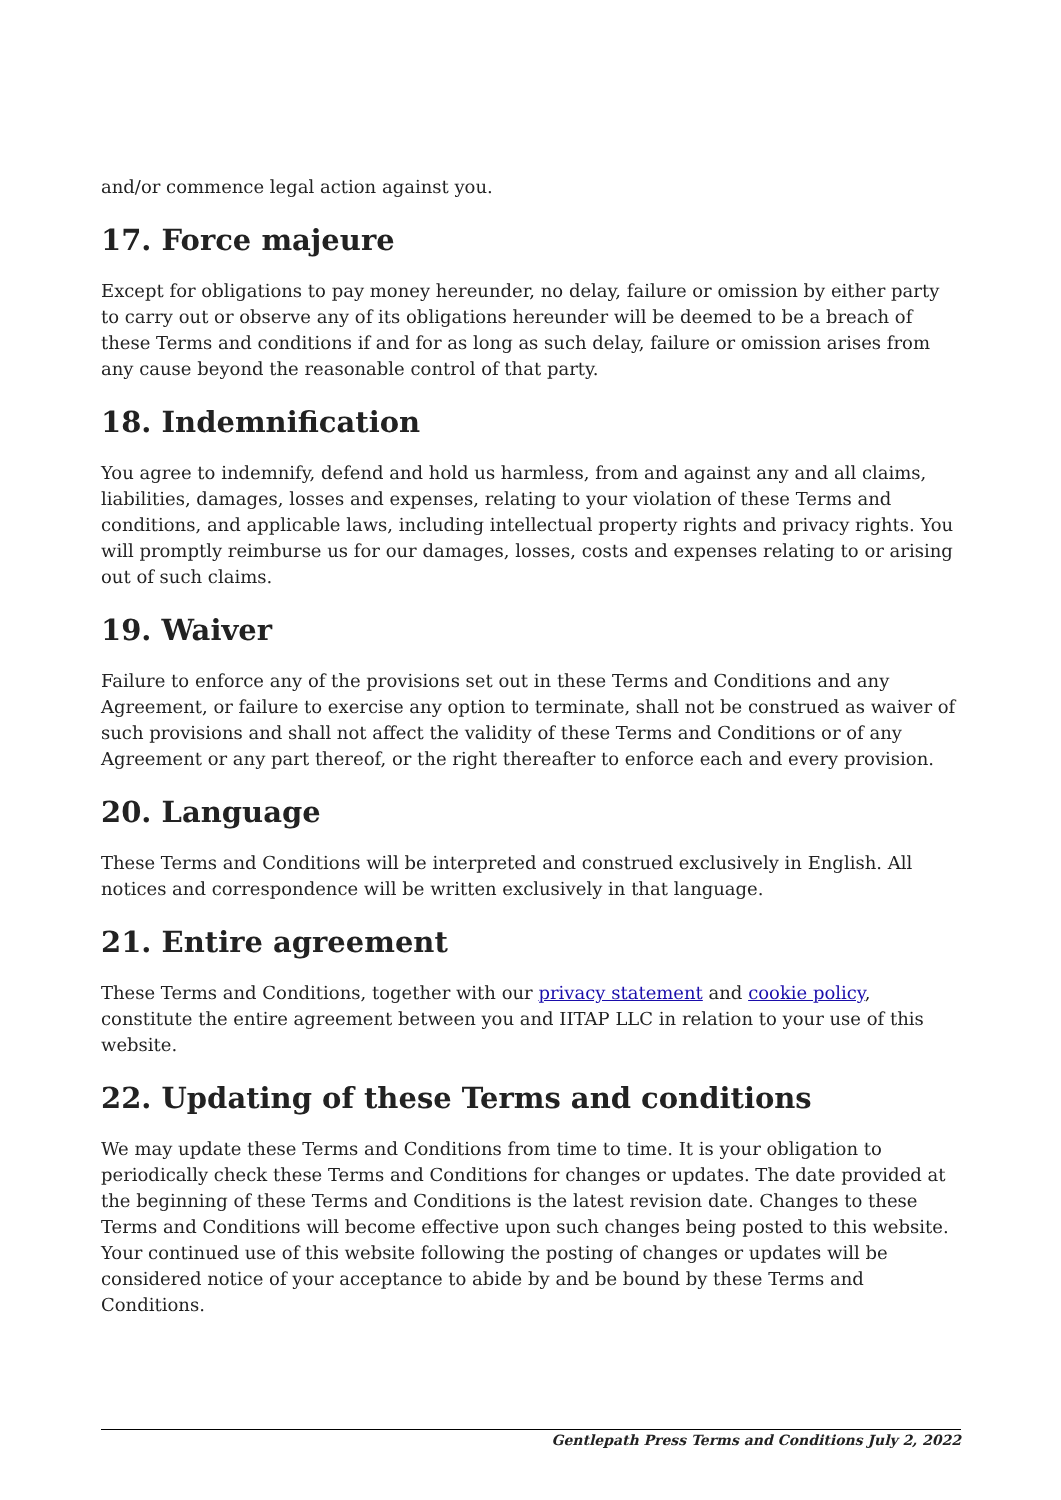and/or commence legal action against you.
17. Force majeure
Except for obligations to pay money hereunder, no delay, failure or omission by either party to carry out or observe any of its obligations hereunder will be deemed to be a breach of these Terms and conditions if and for as long as such delay, failure or omission arises from any cause beyond the reasonable control of that party.
18. Indemnification
You agree to indemnify, defend and hold us harmless, from and against any and all claims, liabilities, damages, losses and expenses, relating to your violation of these Terms and conditions, and applicable laws, including intellectual property rights and privacy rights. You will promptly reimburse us for our damages, losses, costs and expenses relating to or arising out of such claims.
19. Waiver
Failure to enforce any of the provisions set out in these Terms and Conditions and any Agreement, or failure to exercise any option to terminate, shall not be construed as waiver of such provisions and shall not affect the validity of these Terms and Conditions or of any Agreement or any part thereof, or the right thereafter to enforce each and every provision.
20. Language
These Terms and Conditions will be interpreted and construed exclusively in English. All notices and correspondence will be written exclusively in that language.
21. Entire agreement
These Terms and Conditions, together with our privacy statement and cookie policy, constitute the entire agreement between you and IITAP LLC in relation to your use of this website.
22. Updating of these Terms and conditions
We may update these Terms and Conditions from time to time. It is your obligation to periodically check these Terms and Conditions for changes or updates. The date provided at the beginning of these Terms and Conditions is the latest revision date. Changes to these Terms and Conditions will become effective upon such changes being posted to this website. Your continued use of this website following the posting of changes or updates will be considered notice of your acceptance to abide by and be bound by these Terms and Conditions.
Gentlepath Press Terms and Conditions July 2, 2022